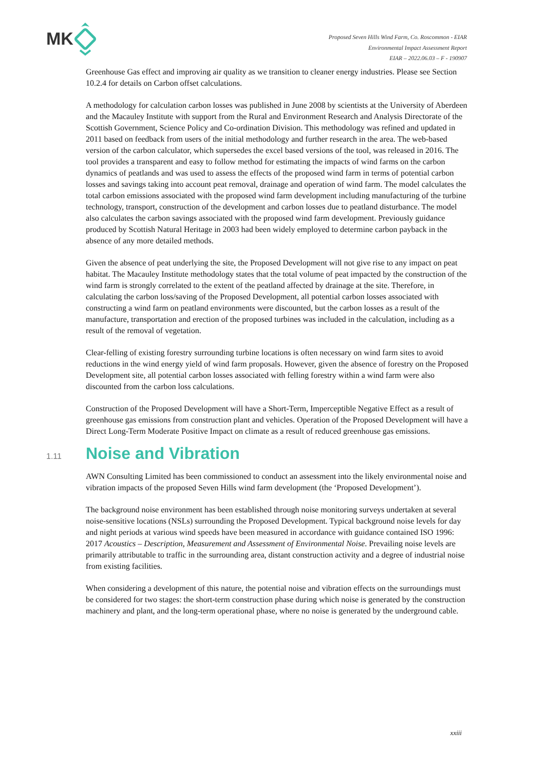MK
Proposed Seven Hills Wind Farm, Co. Roscommon - EIAR
Environmental Impact Assessment Report
EIAR – 2022.06.03 – F - 190907
Greenhouse Gas effect and improving air quality as we transition to cleaner energy industries. Please see Section 10.2.4 for details on Carbon offset calculations.
A methodology for calculation carbon losses was published in June 2008 by scientists at the University of Aberdeen and the Macauley Institute with support from the Rural and Environment Research and Analysis Directorate of the Scottish Government, Science Policy and Co-ordination Division. This methodology was refined and updated in 2011 based on feedback from users of the initial methodology and further research in the area. The web-based version of the carbon calculator, which supersedes the excel based versions of the tool, was released in 2016. The tool provides a transparent and easy to follow method for estimating the impacts of wind farms on the carbon dynamics of peatlands and was used to assess the effects of the proposed wind farm in terms of potential carbon losses and savings taking into account peat removal, drainage and operation of wind farm. The model calculates the total carbon emissions associated with the proposed wind farm development including manufacturing of the turbine technology, transport, construction of the development and carbon losses due to peatland disturbance. The model also calculates the carbon savings associated with the proposed wind farm development. Previously guidance produced by Scottish Natural Heritage in 2003 had been widely employed to determine carbon payback in the absence of any more detailed methods.
Given the absence of peat underlying the site, the Proposed Development will not give rise to any impact on peat habitat. The Macauley Institute methodology states that the total volume of peat impacted by the construction of the wind farm is strongly correlated to the extent of the peatland affected by drainage at the site. Therefore, in calculating the carbon loss/saving of the Proposed Development, all potential carbon losses associated with constructing a wind farm on peatland environments were discounted, but the carbon losses as a result of the manufacture, transportation and erection of the proposed turbines was included in the calculation, including as a result of the removal of vegetation.
Clear-felling of existing forestry surrounding turbine locations is often necessary on wind farm sites to avoid reductions in the wind energy yield of wind farm proposals. However, given the absence of forestry on the Proposed Development site, all potential carbon losses associated with felling forestry within a wind farm were also discounted from the carbon loss calculations.
Construction of the Proposed Development will have a Short-Term, Imperceptible Negative Effect as a result of greenhouse gas emissions from construction plant and vehicles. Operation of the Proposed Development will have a Direct Long-Term Moderate Positive Impact on climate as a result of reduced greenhouse gas emissions.
1.11 Noise and Vibration
AWN Consulting Limited has been commissioned to conduct an assessment into the likely environmental noise and vibration impacts of the proposed Seven Hills wind farm development (the ‘Proposed Development’).
The background noise environment has been established through noise monitoring surveys undertaken at several noise-sensitive locations (NSLs) surrounding the Proposed Development. Typical background noise levels for day and night periods at various wind speeds have been measured in accordance with guidance contained ISO 1996: 2017 Acoustics – Description, Measurement and Assessment of Environmental Noise. Prevailing noise levels are primarily attributable to traffic in the surrounding area, distant construction activity and a degree of industrial noise from existing facilities.
When considering a development of this nature, the potential noise and vibration effects on the surroundings must be considered for two stages: the short-term construction phase during which noise is generated by the construction machinery and plant, and the long-term operational phase, where no noise is generated by the underground cable.
xxiii